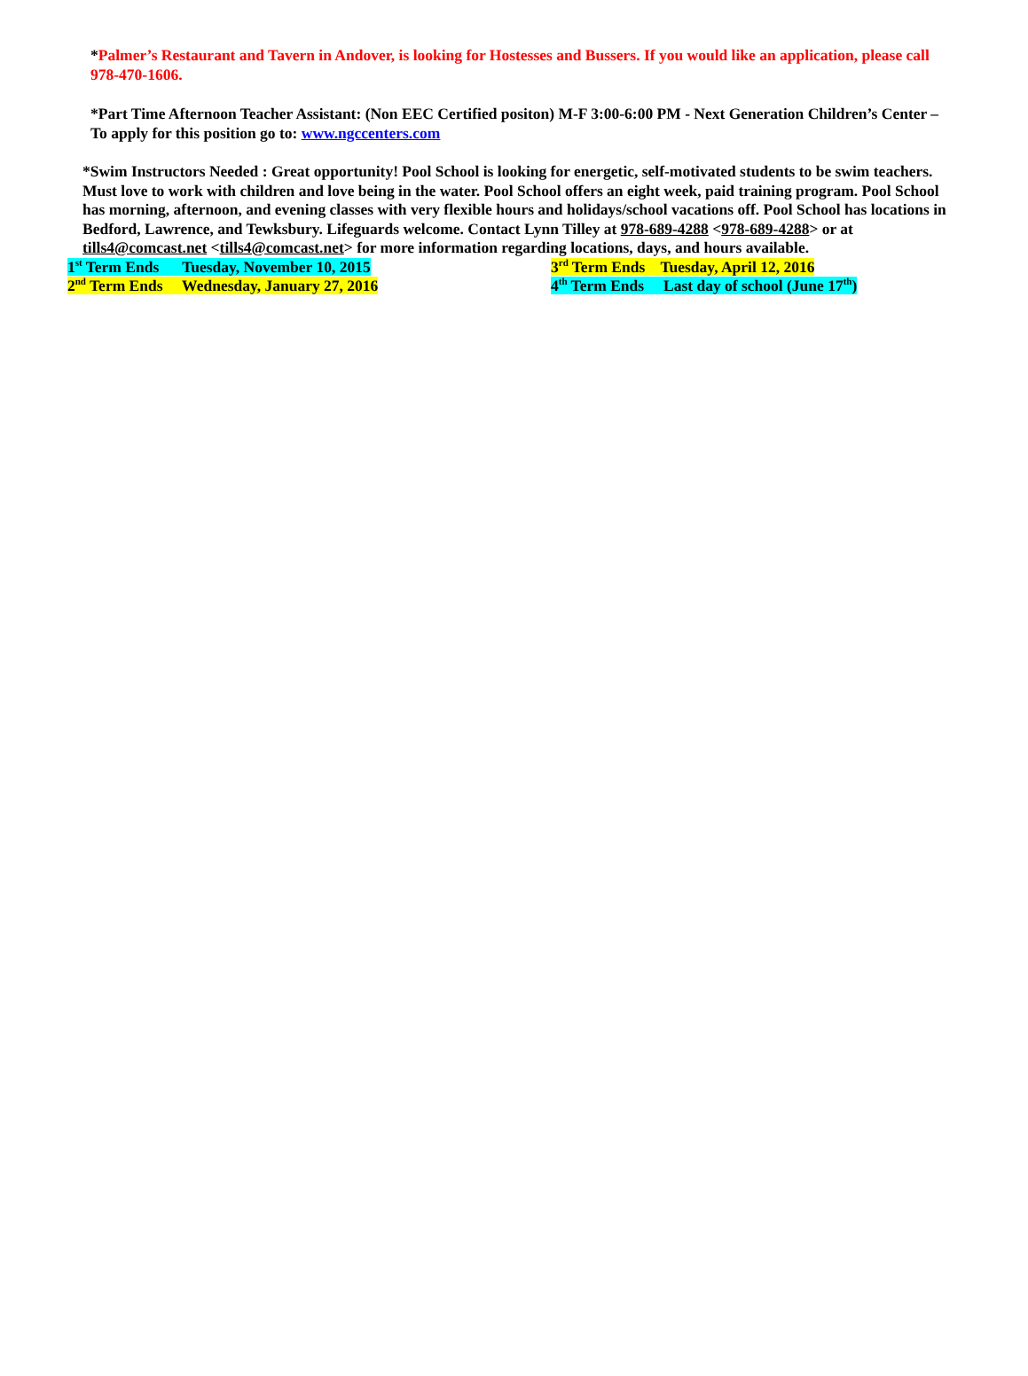*Palmer’s Restaurant and Tavern in Andover, is looking for Hostesses and Bussers. If you would like an application, please call 978-470-1606.
*Part Time Afternoon Teacher Assistant: (Non EEC Certified positon) M-F 3:00-6:00 PM - Next Generation Children’s Center – To apply for this position go to: www.ngccenters.com
*Swim Instructors Needed : Great opportunity! Pool School is looking for energetic, self-motivated students to be swim teachers. Must love to work with children and love being in the water. Pool School offers an eight week, paid training program. Pool School has morning, afternoon, and evening classes with very flexible hours and holidays/school vacations off. Pool School has locations in Bedford, Lawrence, and Tewksbury. Lifeguards welcome. Contact Lynn Tilley at 978-689-4288 <978-689-4288> or at tills4@comcast.net <tills4@comcast.net> for more information regarding locations, days, and hours available.
1<sup>st</sup> Term Ends Tuesday, November 10, 2015 3<sup>rd</sup> Term Ends Tuesday, April 12, 2016
2<sup>nd</sup> Term Ends Wednesday, January 27, 2016 4<sup>th</sup> Term Ends Last day of school (June 17<sup>th</sup>)